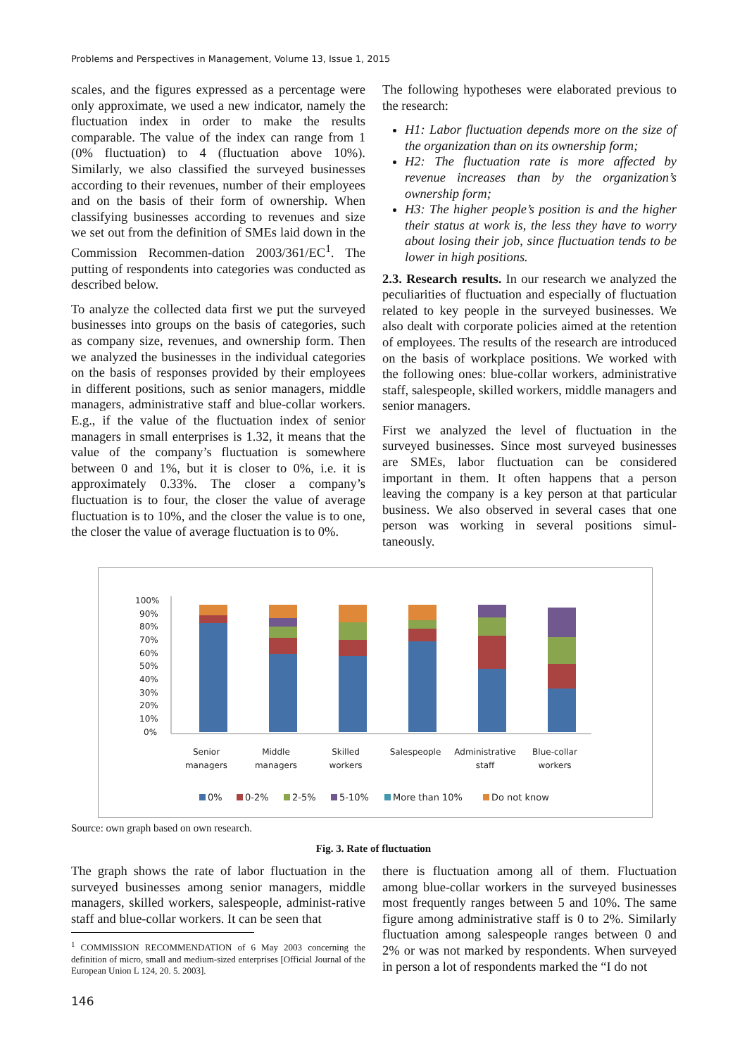Problems and Perspectives in Management, Volume 13, Issue 1, 2015
scales, and the figures expressed as a percentage were only approximate, we used a new indicator, namely the fluctuation index in order to make the results comparable. The value of the index can range from 1 (0% fluctuation) to 4 (fluctuation above 10%). Similarly, we also classified the surveyed businesses according to their revenues, number of their employees and on the basis of their form of ownership. When classifying businesses according to revenues and size we set out from the definition of SMEs laid down in the Commission Recommen-dation 2003/361/EC<sup>1</sup>. The putting of respondents into categories was conducted as described below.
To analyze the collected data first we put the surveyed businesses into groups on the basis of categories, such as company size, revenues, and ownership form. Then we analyzed the businesses in the individual categories on the basis of responses provided by their employees in different positions, such as senior managers, middle managers, administrative staff and blue-collar workers. E.g., if the value of the fluctuation index of senior managers in small enterprises is 1.32, it means that the value of the company’s fluctuation is somewhere between 0 and 1%, but it is closer to 0%, i.e. it is approximately 0.33%. The closer a company’s fluctuation is to four, the closer the value of average fluctuation is to 10%, and the closer the value is to one, the closer the value of average fluctuation is to 0%.
The following hypotheses were elaborated previous to the research:
H1: Labor fluctuation depends more on the size of the organization than on its ownership form;
H2: The fluctuation rate is more affected by revenue increases than by the organization’s ownership form;
H3: The higher people’s position is and the higher their status at work is, the less they have to worry about losing their job, since fluctuation tends to be lower in high positions.
2.3. Research results. In our research we analyzed the peculiarities of fluctuation and especially of fluctuation related to key people in the surveyed businesses. We also dealt with corporate policies aimed at the retention of employees. The results of the research are introduced on the basis of workplace positions. We worked with the following ones: blue-collar workers, administrative staff, salespeople, skilled workers, middle managers and senior managers.
First we analyzed the level of fluctuation in the surveyed businesses. Since most surveyed businesses are SMEs, labor fluctuation can be considered important in them. It often happens that a person leaving the company is a key person at that particular business. We also observed in several cases that one person was working in several positions simul-taneously.
100%
90%
80%
70%
60%
50%
40%
30%
20%
10%
0%
Senior
managers
Middle
managers
Skilled
workers
Salespeople
Administrative
staff
Blue-collar
workers
0%
0-2%
2-5%
5-10%
More than 10%
Do not know
Source: own graph based on own research.
Fig. 3. Rate of fluctuation
The graph shows the rate of labor fluctuation in the surveyed businesses among senior managers, middle managers, skilled workers, salespeople, administ-rative staff and blue-collar workers. It can be seen that
<sup>1</sup> COMMISSION RECOMMENDATION of 6 May 2003 concerning the definition of micro, small and medium-sized enterprises [Official Journal of the European Union L 124, 20. 5. 2003].
there is fluctuation among all of them. Fluctuation among blue-collar workers in the surveyed businesses most frequently ranges between 5 and 10%. The same figure among administrative staff is 0 to 2%. Similarly fluctuation among salespeople ranges between 0 and 2% or was not marked by respondents. When surveyed in person a lot of respondents marked the “I do not
146